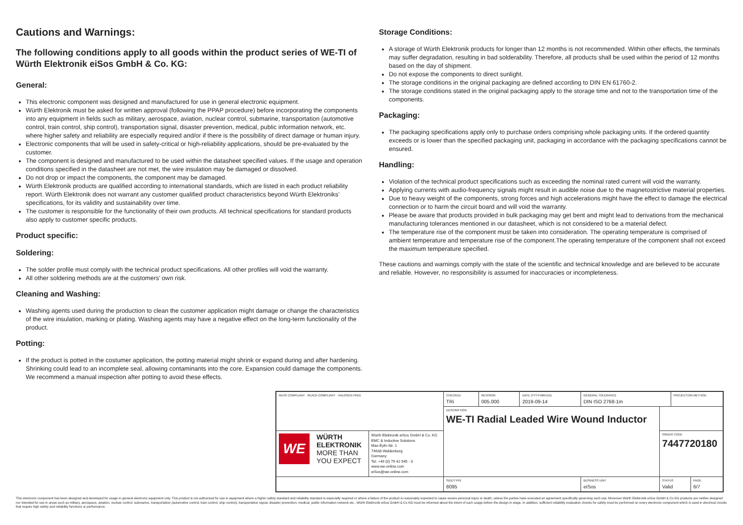Cautions and Warnings:
The following conditions apply to all goods within the product series of WE-TI of Würth Elektronik eiSos GmbH & Co. KG:
General:
This electronic component was designed and manufactured for use in general electronic equipment.
Würth Elektronik must be asked for written approval (following the PPAP procedure) before incorporating the components into any equipment in fields such as military, aerospace, aviation, nuclear control, submarine, transportation (automotive control, train control, ship control), transportation signal, disaster prevention, medical, public information network, etc. where higher safety and reliability are especially required and/or if there is the possibility of direct damage or human injury.
Electronic components that will be used in safety-critical or high-reliability applications, should be pre-evaluated by the customer.
The component is designed and manufactured to be used within the datasheet specified values. If the usage and operation conditions specified in the datasheet are not met, the wire insulation may be damaged or dissolved.
Do not drop or impact the components, the component may be damaged.
Würth Elektronik products are qualified according to international standards, which are listed in each product reliability report. Würth Elektronik does not warrant any customer qualified product characteristics beyond Würth Elektroniks’ specifications, for its validity and sustainability over time.
The customer is responsible for the functionality of their own products. All technical specifications for standard products also apply to customer specific products.
Product specific:
Soldering:
The solder profile must comply with the technical product specifications. All other profiles will void the warranty.
All other soldering methods are at the customers’ own risk.
Cleaning and Washing:
Washing agents used during the production to clean the customer application might damage or change the characteristics of the wire insulation, marking or plating. Washing agents may have a negative effect on the long-term functionality of the product.
Potting:
If the product is potted in the costumer application, the potting material might shrink or expand during and after hardening. Shrinking could lead to an incomplete seal, allowing contaminants into the core. Expansion could damage the components. We recommend a manual inspection after potting to avoid these effects.
Storage Conditions:
A storage of Würth Elektronik products for longer than 12 months is not recommended. Within other effects, the terminals may suffer degradation, resulting in bad solderability. Therefore, all products shall be used within the period of 12 months based on the day of shipment.
Do not expose the components to direct sunlight.
The storage conditions in the original packaging are defined according to DIN EN 61760-2.
The storage conditions stated in the original packaging apply to the storage time and not to the transportation time of the components.
Packaging:
The packaging specifications apply only to purchase orders comprising whole packaging units. If the ordered quantity exceeds or is lower than the specified packaging unit, packaging in accordance with the packaging specifications cannot be ensured.
Handling:
Violation of the technical product specifications such as exceeding the nominal rated current will void the warranty.
Applying currents with audio-frequency signals might result in audible noise due to the magnetostrictive material properties.
Due to heavy weight of the components, strong forces and high accelerations might have the effect to damage the electrical connection or to harm the circuit board and will void the warranty.
Please be aware that products provided in bulk packaging may get bent and might lead to derivations from the mechanical manufacturing tolerances mentioned in our datasheet, which is not considered to be a material defect.
The temperature rise of the component must be taken into consideration. The operating temperature is comprised of ambient temperature and temperature rise of the component.The operating temperature of the component shall not exceed the maximum temperature specified.
These cautions and warnings comply with the state of the scientific and technical knowledge and are believed to be accurate and reliable. However, no responsibility is assumed for inaccuracies or incompleteness.
| RoHS COMPLIANT REACh COMPLIANT HALOGEN FREE | | CHECKED TRi | REVISION 005.000 | DATE (YYYY-MM-DD) 2019-09-14 | GENERAL TOLERANCE DIN ISO 2768-1m | | PROJECTION METHOD | |
| | | DESCRIPTION WE-TI Radial Leaded Wire Wound Inductor | | | | | | |
| WE WÜRTH ELEKTRONIK MORE THAN YOU EXPECT | Würth Elektronik eiSos GmbH & Co. KG EMC & Inductive Solutions Max-Eyth-Str. 1 74638 Waldenburg Germany Tel. +49 (0) 79 42 945 - 0 www.we-online.com eiSos@we-online.com | | | | | ORDER CODE 7447720180 | | |
| | | SIZE/TYPE 8095 | | | BUSINESS UNIT eiSos | STATUS Valid | | PAGE 6/7 |
This electronic component has been designed and developed for usage in general electronic equipment only. This product is not authorized for use in equipment where a higher safety standard and reliability standard is especially required or where a failure of the product is reasonably expected to cause severe personal injury or death, unless the parties have executed an agreement specifically governing such use. Moreover Würth Elektronik eiSos GmbH & Co KG products are neither designed nor intended for use in areas such as military, aerospace, aviation, nuclear control, submarine, transportation (automotive control, train control, ship control), transportation signal, disaster prevention, medical, public information network etc.. Würth Elektronik eiSos GmbH & Co KG must be informed about the intent of such usage before the design-in stage. In addition, sufficient reliability evaluation checks for safety must be performed on every electronic component which is used in electrical circuits that require high safety and reliability functions or performance.